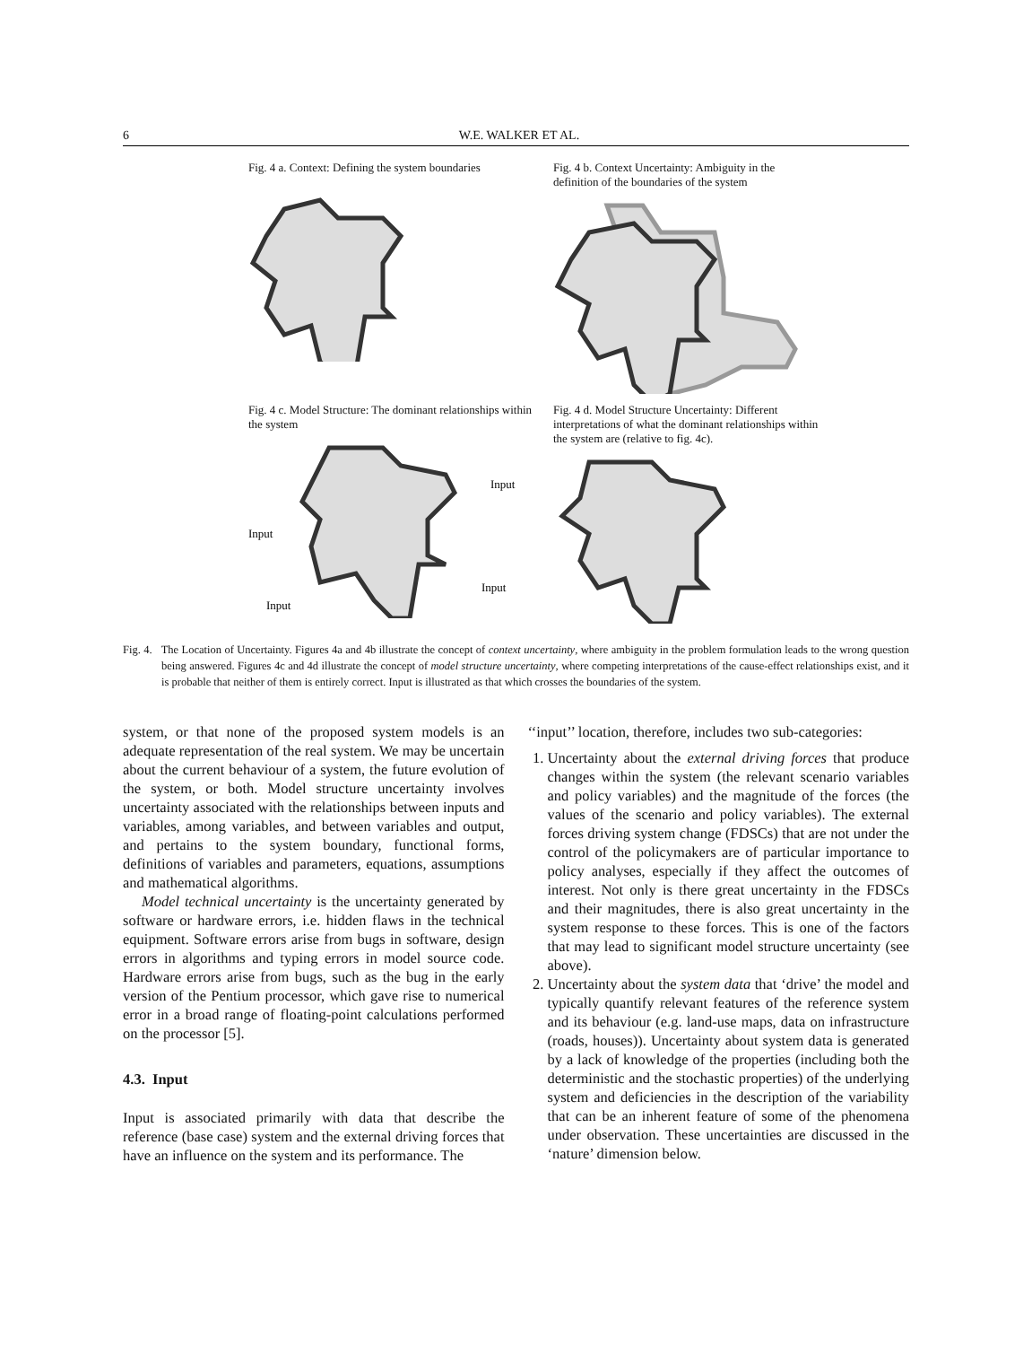6 W.E. WALKER ET AL.
Fig. 4 a. Context: Defining the system boundaries
Fig. 4 b. Context Uncertainty: Ambiguity in the definition of the boundaries of the system
Fig. 4 c. Model Structure: The dominant relationships within the system
Input
Input
Input
Input
Fig. 4 d. Model Structure Uncertainty: Different interpretations of what the dominant relationships within the system are (relative to fig. 4c).
Fig. 4. The Location of Uncertainty. Figures 4a and 4b illustrate the concept of context uncertainty, where ambiguity in the problem formulation leads to the wrong question being answered. Figures 4c and 4d illustrate the concept of model structure uncertainty, where competing interpretations of the cause-effect relationships exist, and it is probable that neither of them is entirely correct. Input is illustrated as that which crosses the boundaries of the system.
system, or that none of the proposed system models is an adequate representation of the real system. We may be uncertain about the current behaviour of a system, the future evolution of the system, or both. Model structure uncertainty involves uncertainty associated with the relationships between inputs and variables, among variables, and between variables and output, and pertains to the system boundary, functional forms, definitions of variables and parameters, equations, assumptions and mathematical algorithms.
Model technical uncertainty is the uncertainty generated by software or hardware errors, i.e. hidden flaws in the technical equipment. Software errors arise from bugs in software, design errors in algorithms and typing errors in model source code. Hardware errors arise from bugs, such as the bug in the early version of the Pentium processor, which gave rise to numerical error in a broad range of floating-point calculations performed on the processor [5].
4.3. Input
Input is associated primarily with data that describe the reference (base case) system and the external driving forces that have an influence on the system and its performance. The
‘‘input’’ location, therefore, includes two sub-categories:
1. Uncertainty about the external driving forces that produce changes within the system (the relevant scenario variables and policy variables) and the magnitude of the forces (the values of the scenario and policy variables). The external forces driving system change (FDSCs) that are not under the control of the policymakers are of particular importance to policy analyses, especially if they affect the outcomes of interest. Not only is there great uncertainty in the FDSCs and their magnitudes, there is also great uncertainty in the system response to these forces. This is one of the factors that may lead to significant model structure uncertainty (see above).
2. Uncertainty about the system data that ‘drive’ the model and typically quantify relevant features of the reference system and its behaviour (e.g. land-use maps, data on infrastructure (roads, houses)). Uncertainty about system data is generated by a lack of knowledge of the properties (including both the deterministic and the stochastic properties) of the underlying system and deficiencies in the description of the variability that can be an inherent feature of some of the phenomena under observation. These uncertainties are discussed in the ‘nature’ dimension below.